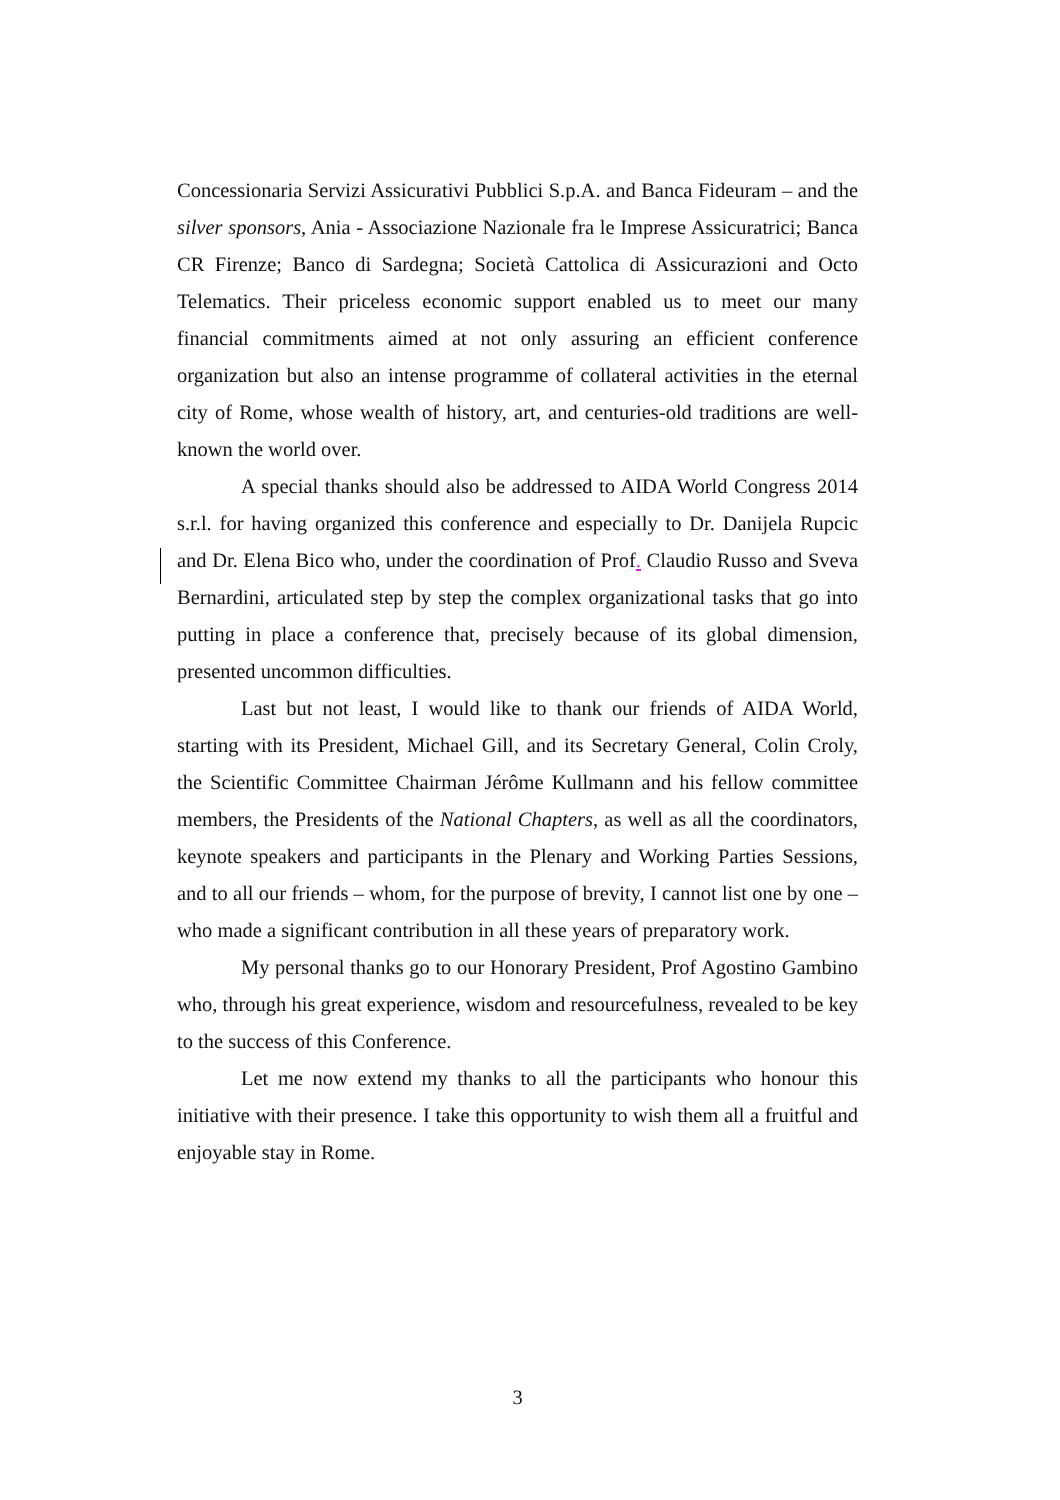Concessionaria Servizi Assicurativi Pubblici S.p.A. and Banca Fideuram – and the silver sponsors, Ania - Associazione Nazionale fra le Imprese Assicuratrici; Banca CR Firenze; Banco di Sardegna; Società Cattolica di Assicurazioni and Octo Telematics. Their priceless economic support enabled us to meet our many financial commitments aimed at not only assuring an efficient conference organization but also an intense programme of collateral activities in the eternal city of Rome, whose wealth of history, art, and centuries-old traditions are well-known the world over.
A special thanks should also be addressed to AIDA World Congress 2014 s.r.l. for having organized this conference and especially to Dr. Danijela Rupcic and Dr. Elena Bico who, under the coordination of Prof. Claudio Russo and Sveva Bernardini, articulated step by step the complex organizational tasks that go into putting in place a conference that, precisely because of its global dimension, presented uncommon difficulties.
Last but not least, I would like to thank our friends of AIDA World, starting with its President, Michael Gill, and its Secretary General, Colin Croly, the Scientific Committee Chairman Jérôme Kullmann and his fellow committee members, the Presidents of the National Chapters, as well as all the coordinators, keynote speakers and participants in the Plenary and Working Parties Sessions, and to all our friends – whom, for the purpose of brevity, I cannot list one by one – who made a significant contribution in all these years of preparatory work.
My personal thanks go to our Honorary President, Prof Agostino Gambino who, through his great experience, wisdom and resourcefulness, revealed to be key to the success of this Conference.
Let me now extend my thanks to all the participants who honour this initiative with their presence. I take this opportunity to wish them all a fruitful and enjoyable stay in Rome.
3